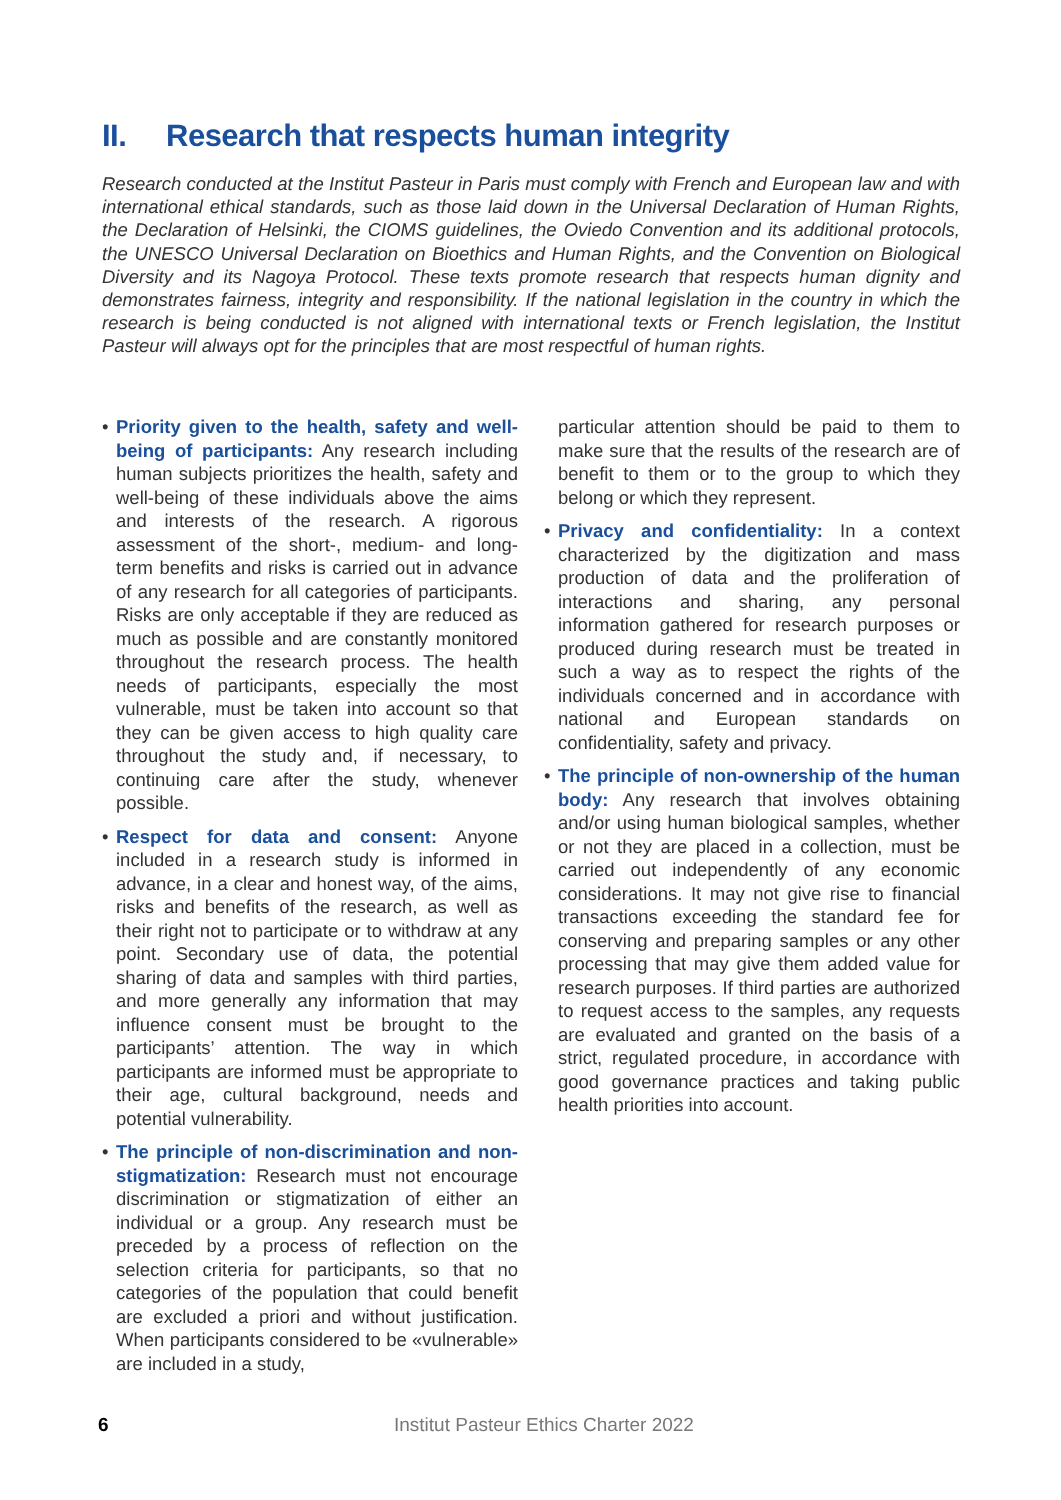II. Research that respects human integrity
Research conducted at the Institut Pasteur in Paris must comply with French and European law and with international ethical standards, such as those laid down in the Universal Declaration of Human Rights, the Declaration of Helsinki, the CIOMS guidelines, the Oviedo Convention and its additional protocols, the UNESCO Universal Declaration on Bioethics and Human Rights, and the Convention on Biological Diversity and its Nagoya Protocol. These texts promote research that respects human dignity and demonstrates fairness, integrity and responsibility. If the national legislation in the country in which the research is being conducted is not aligned with international texts or French legislation, the Institut Pasteur will always opt for the principles that are most respectful of human rights.
• Priority given to the health, safety and well-being of participants: Any research including human subjects prioritizes the health, safety and well-being of these individuals above the aims and interests of the research. A rigorous assessment of the short-, medium- and long-term benefits and risks is carried out in advance of any research for all categories of participants. Risks are only acceptable if they are reduced as much as possible and are constantly monitored throughout the research process. The health needs of participants, especially the most vulnerable, must be taken into account so that they can be given access to high quality care throughout the study and, if necessary, to continuing care after the study, whenever possible.
• Respect for data and consent: Anyone included in a research study is informed in advance, in a clear and honest way, of the aims, risks and benefits of the research, as well as their right not to participate or to withdraw at any point. Secondary use of data, the potential sharing of data and samples with third parties, and more generally any information that may influence consent must be brought to the participants’ attention. The way in which participants are informed must be appropriate to their age, cultural background, needs and potential vulnerability.
• The principle of non-discrimination and non-stigmatization: Research must not encourage discrimination or stigmatization of either an individual or a group. Any research must be preceded by a process of reflection on the selection criteria for participants, so that no categories of the population that could benefit are excluded a priori and without justification. When participants considered to be «vulnerable» are included in a study,
particular attention should be paid to them to make sure that the results of the research are of benefit to them or to the group to which they belong or which they represent.
• Privacy and confidentiality: In a context characterized by the digitization and mass production of data and the proliferation of interactions and sharing, any personal information gathered for research purposes or produced during research must be treated in such a way as to respect the rights of the individuals concerned and in accordance with national and European standards on confidentiality, safety and privacy.
• The principle of non-ownership of the human body: Any research that involves obtaining and/or using human biological samples, whether or not they are placed in a collection, must be carried out independently of any economic considerations. It may not give rise to financial transactions exceeding the standard fee for conserving and preparing samples or any other processing that may give them added value for research purposes. If third parties are authorized to request access to the samples, any requests are evaluated and granted on the basis of a strict, regulated procedure, in accordance with good governance practices and taking public health priorities into account.
6 Institut Pasteur Ethics Charter 2022